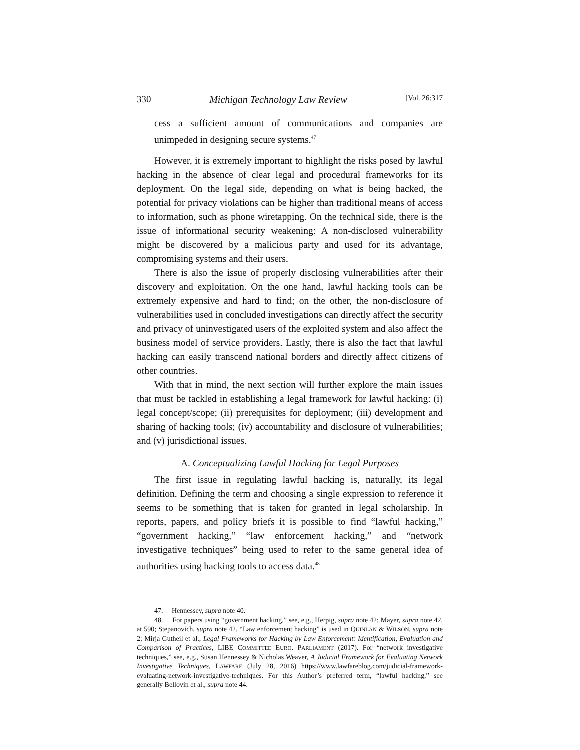330 Michigan Technology Law Review [Vol. 26:317
cess a sufficient amount of communications and companies are unimpeded in designing secure systems.<sup>47</sup>
However, it is extremely important to highlight the risks posed by lawful hacking in the absence of clear legal and procedural frameworks for its deployment. On the legal side, depending on what is being hacked, the potential for privacy violations can be higher than traditional means of access to information, such as phone wiretapping. On the technical side, there is the issue of informational security weakening: A non-disclosed vulnerability might be discovered by a malicious party and used for its advantage, compromising systems and their users.
There is also the issue of properly disclosing vulnerabilities after their discovery and exploitation. On the one hand, lawful hacking tools can be extremely expensive and hard to find; on the other, the non-disclosure of vulnerabilities used in concluded investigations can directly affect the security and privacy of uninvestigated users of the exploited system and also affect the business model of service providers. Lastly, there is also the fact that lawful hacking can easily transcend national borders and directly affect citizens of other countries.
With that in mind, the next section will further explore the main issues that must be tackled in establishing a legal framework for lawful hacking: (i) legal concept/scope; (ii) prerequisites for deployment; (iii) development and sharing of hacking tools; (iv) accountability and disclosure of vulnerabilities; and (v) jurisdictional issues.
A. Conceptualizing Lawful Hacking for Legal Purposes
The first issue in regulating lawful hacking is, naturally, its legal definition. Defining the term and choosing a single expression to reference it seems to be something that is taken for granted in legal scholarship. In reports, papers, and policy briefs it is possible to find “lawful hacking,” “government hacking,” “law enforcement hacking,” and “network investigative techniques” being used to refer to the same general idea of authorities using hacking tools to access data.<sup>48</sup>
47. Hennessey, supra note 40.
48. For papers using “government hacking,” see, e.g., Herpig, supra note 42; Mayer, supra note 42, at 590; Stepanovich, supra note 42. “Law enforcement hacking” is used in QUINLAN & WILSON, supra note 2; Mirja Gutheil et al., Legal Frameworks for Hacking by Law Enforcement: Identification, Evaluation and Comparison of Practices, LIBE COMMITTEE EURO. PARLIAMENT (2017). For “network investigative techniques,” see, e.g., Susan Hennessey & Nicholas Weaver, A Judicial Framework for Evaluating Network Investigative Techniques, LAWFARE (July 28, 2016) https://www.lawfareblog.com/judicial-framework-evaluating-network-investigative-techniques. For this Author’s preferred term, “lawful hacking,” see generally Bellovin et al., supra note 44.